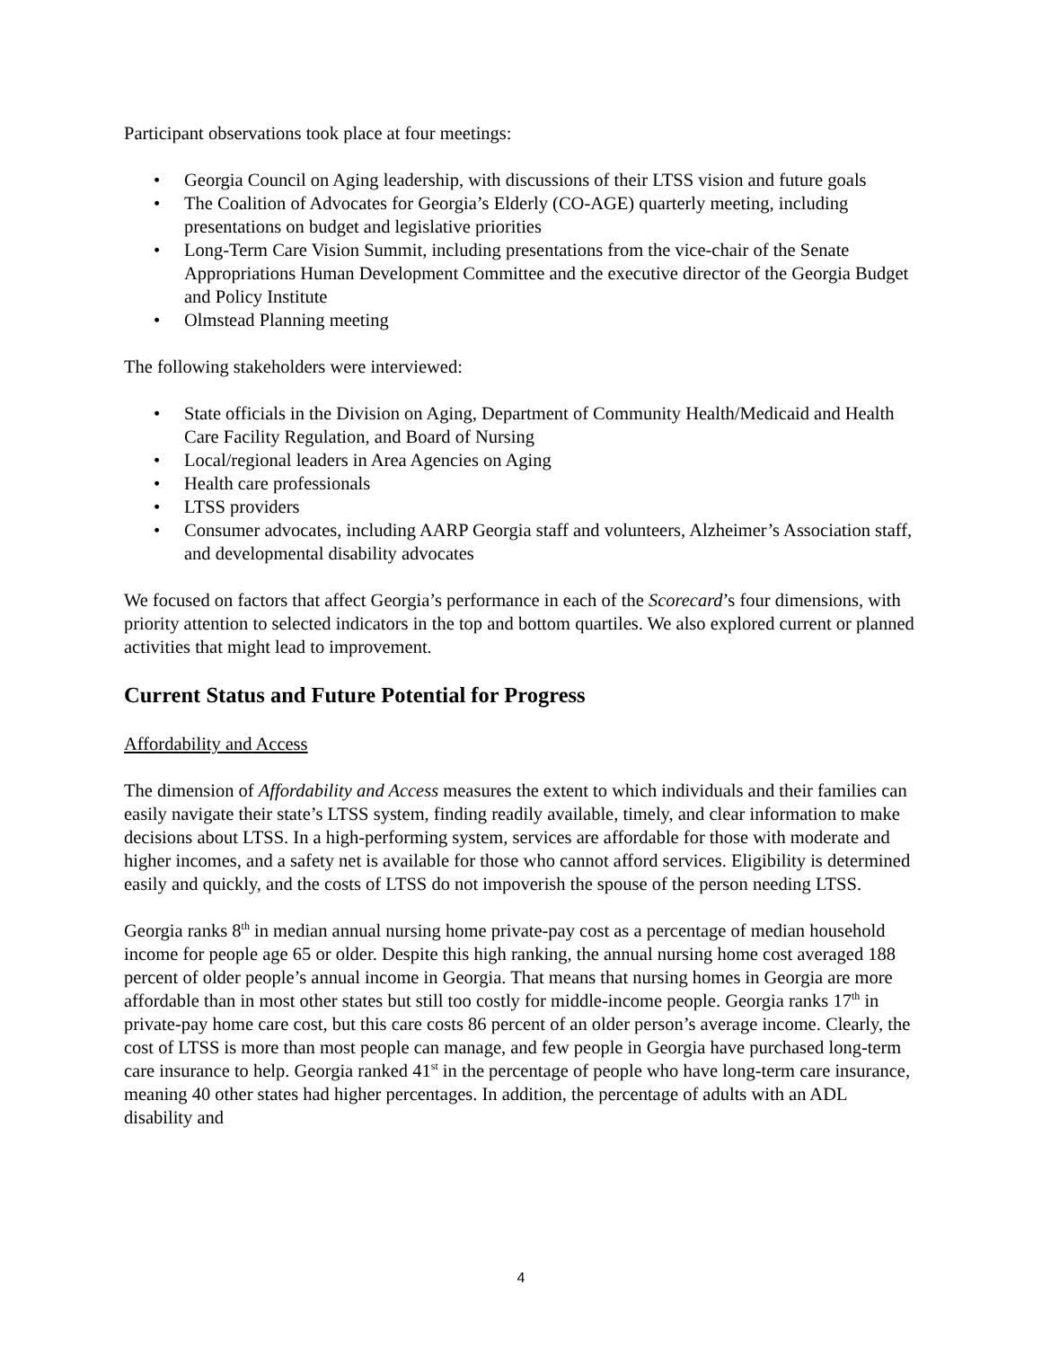Participant observations took place at four meetings:
• Georgia Council on Aging leadership, with discussions of their LTSS vision and future goals
• The Coalition of Advocates for Georgia’s Elderly (CO-AGE) quarterly meeting, including presentations on budget and legislative priorities
• Long-Term Care Vision Summit, including presentations from the vice-chair of the Senate Appropriations Human Development Committee and the executive director of the Georgia Budget and Policy Institute
• Olmstead Planning meeting
The following stakeholders were interviewed:
• State officials in the Division on Aging, Department of Community Health/Medicaid and Health Care Facility Regulation, and Board of Nursing
• Local/regional leaders in Area Agencies on Aging
• Health care professionals
• LTSS providers
• Consumer advocates, including AARP Georgia staff and volunteers, Alzheimer’s Association staff, and developmental disability advocates
We focused on factors that affect Georgia’s performance in each of the Scorecard’s four dimensions, with priority attention to selected indicators in the top and bottom quartiles. We also explored current or planned activities that might lead to improvement.
Current Status and Future Potential for Progress
Affordability and Access
The dimension of Affordability and Access measures the extent to which individuals and their families can easily navigate their state’s LTSS system, finding readily available, timely, and clear information to make decisions about LTSS. In a high-performing system, services are affordable for those with moderate and higher incomes, and a safety net is available for those who cannot afford services. Eligibility is determined easily and quickly, and the costs of LTSS do not impoverish the spouse of the person needing LTSS.
Georgia ranks 8<sup>th</sup> in median annual nursing home private-pay cost as a percentage of median household income for people age 65 or older. Despite this high ranking, the annual nursing home cost averaged 188 percent of older people’s annual income in Georgia. That means that nursing homes in Georgia are more affordable than in most other states but still too costly for middle-income people. Georgia ranks 17<sup>th</sup> in private-pay home care cost, but this care costs 86 percent of an older person’s average income. Clearly, the cost of LTSS is more than most people can manage, and few people in Georgia have purchased long-term care insurance to help. Georgia ranked 41<sup>st</sup> in the percentage of people who have long-term care insurance, meaning 40 other states had higher percentages. In addition, the percentage of adults with an ADL disability and
4